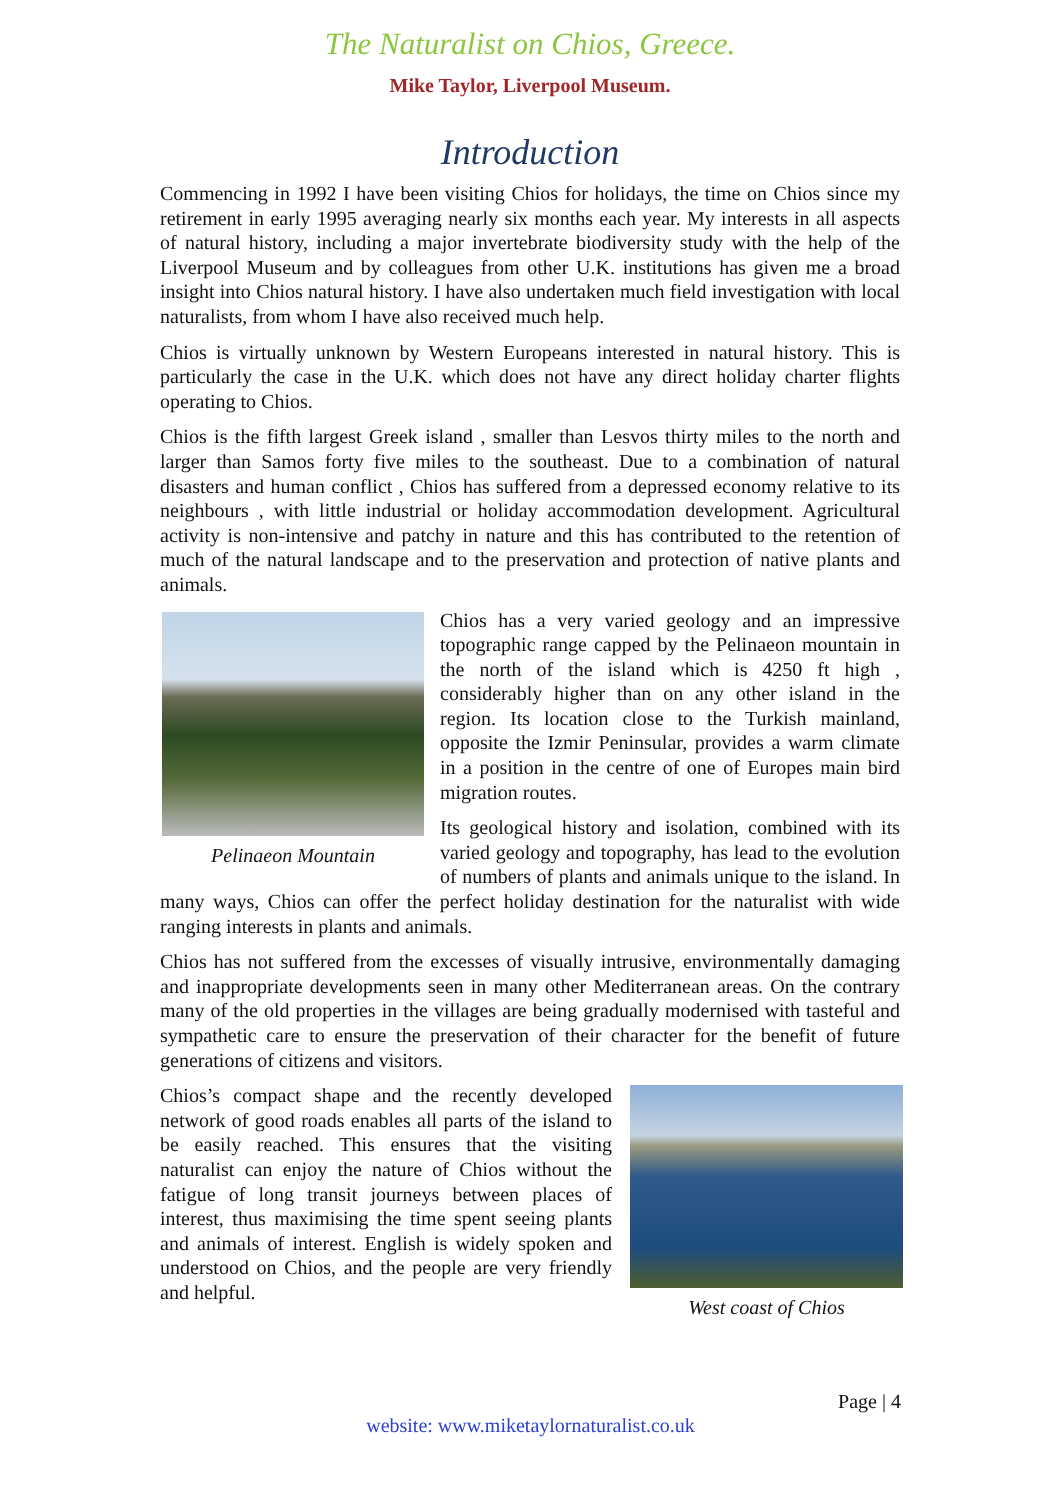The Naturalist on Chios, Greece.
Mike Taylor, Liverpool Museum.
Introduction
Commencing in 1992 I have been visiting Chios for holidays, the time on Chios since my retirement in early 1995 averaging nearly six months each year. My interests in all aspects of natural history, including a major invertebrate biodiversity study with the help of the Liverpool Museum and by colleagues from other U.K. institutions has given me a broad insight into Chios natural history. I have also undertaken much field investigation with local naturalists, from whom I have also received much help.
Chios is virtually unknown by Western Europeans interested in natural history. This is particularly the case in the U.K. which does not have any direct holiday charter flights operating to Chios.
Chios is the fifth largest Greek island , smaller than Lesvos thirty miles to the north and larger than Samos forty five miles to the southeast. Due to a combination of natural disasters and human conflict , Chios has suffered from a depressed economy relative to its neighbours , with little industrial or holiday accommodation development. Agricultural activity is non-intensive and patchy in nature and this has contributed to the retention of much of the natural landscape and to the preservation and protection of native plants and animals.
Pelinaeon Mountain
Chios has a very varied geology and an impressive topographic range capped by the Pelinaeon mountain in the north of the island which is 4250 ft high , considerably higher than on any other island in the region. Its location close to the Turkish mainland, opposite the Izmir Peninsular, provides a warm climate in a position in the centre of one of Europes main bird migration routes.
Its geological history and isolation, combined with its varied geology and topography, has lead to the evolution of numbers of plants and animals unique to the island. In many ways, Chios can offer the perfect holiday destination for the naturalist with wide ranging interests in plants and animals.
Chios has not suffered from the excesses of visually intrusive, environmentally damaging and inappropriate developments seen in many other Mediterranean areas. On the contrary many of the old properties in the villages are being gradually modernised with tasteful and sympathetic care to ensure the preservation of their character for the benefit of future generations of citizens and visitors.
West coast of Chios
Chios’s compact shape and the recently developed network of good roads enables all parts of the island to be easily reached. This ensures that the visiting naturalist can enjoy the nature of Chios without the fatigue of long transit journeys between places of interest, thus maximising the time spent seeing plants and animals of interest. English is widely spoken and understood on Chios, and the people are very friendly and helpful.
Page | 4
website: www.miketaylornaturalist.co.uk